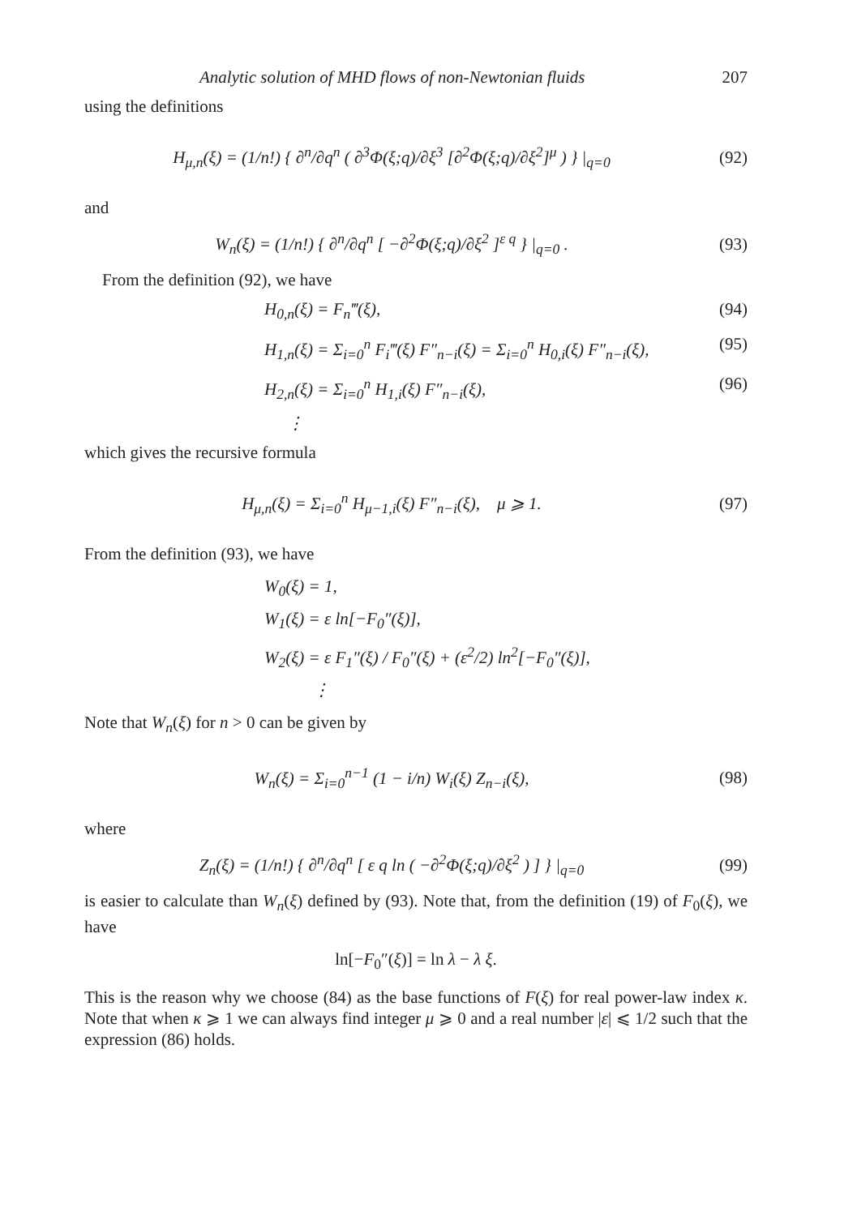Analytic solution of MHD flows of non-Newtonian fluids 207
using the definitions
H<sub>μ,n</sub>(ξ) = (1/n!) { ∂<sup>n</sup>/∂q<sup>n</sup> ( ∂<sup>3</sup>Φ(ξ;q)/∂ξ<sup>3</sup> [∂<sup>2</sup>Φ(ξ;q)/∂ξ<sup>2</sup>]<sup>μ</sup> ) } |<sub>q=0</sub> (92)
and
W<sub>n</sub>(ξ) = (1/n!) { ∂<sup>n</sup>/∂q<sup>n</sup> [ −∂<sup>2</sup>Φ(ξ;q)/∂ξ<sup>2</sup> ]<sup>ε q</sup> } |<sub>q=0</sub> . (93)
From the definition (92), we have
H<sub>0,n</sub>(ξ) = F<sub>n</sub>‴(ξ), (94)
H<sub>1,n</sub>(ξ) = Σ<sub>i=0</sub><sup>n</sup> F<sub>i</sub>‴(ξ) F″<sub>n−i</sub>(ξ) = Σ<sub>i=0</sub><sup>n</sup> H<sub>0,i</sub>(ξ) F″<sub>n−i</sub>(ξ), (95)
H<sub>2,n</sub>(ξ) = Σ<sub>i=0</sub><sup>n</sup> H<sub>1,i</sub>(ξ) F″<sub>n−i</sub>(ξ), (96)
⋮
which gives the recursive formula
H<sub>μ,n</sub>(ξ) = Σ<sub>i=0</sub><sup>n</sup> H<sub>μ−1,i</sub>(ξ) F″<sub>n−i</sub>(ξ), μ ⩾ 1. (97)
From the definition (93), we have
W<sub>0</sub>(ξ) = 1,
W<sub>1</sub>(ξ) = ε ln[−F<sub>0</sub>″(ξ)],
W<sub>2</sub>(ξ) = ε F<sub>1</sub>″(ξ) / F<sub>0</sub>″(ξ) + (ε<sup>2</sup>/2) ln<sup>2</sup>[−F<sub>0</sub>″(ξ)],
⋮
Note that W<sub>n</sub>(ξ) for n > 0 can be given by
W<sub>n</sub>(ξ) = Σ<sub>i=0</sub><sup>n−1</sup> (1 − i/n) W<sub>i</sub>(ξ) Z<sub>n−i</sub>(ξ), (98)
where
Z<sub>n</sub>(ξ) = (1/n!) { ∂<sup>n</sup>/∂q<sup>n</sup> [ ε q ln ( −∂<sup>2</sup>Φ(ξ;q)/∂ξ<sup>2</sup> ) ] } |<sub>q=0</sub> (99)
is easier to calculate than W<sub>n</sub>(ξ) defined by (93). Note that, from the definition (19) of F<sub>0</sub>(ξ), we have
ln[−F<sub>0</sub>″(ξ)] = ln λ − λ ξ.
This is the reason why we choose (84) as the base functions of F(ξ) for real power-law index κ. Note that when κ ⩾ 1 we can always find integer μ ⩾ 0 and a real number |ε| ⩽ 1/2 such that the expression (86) holds.